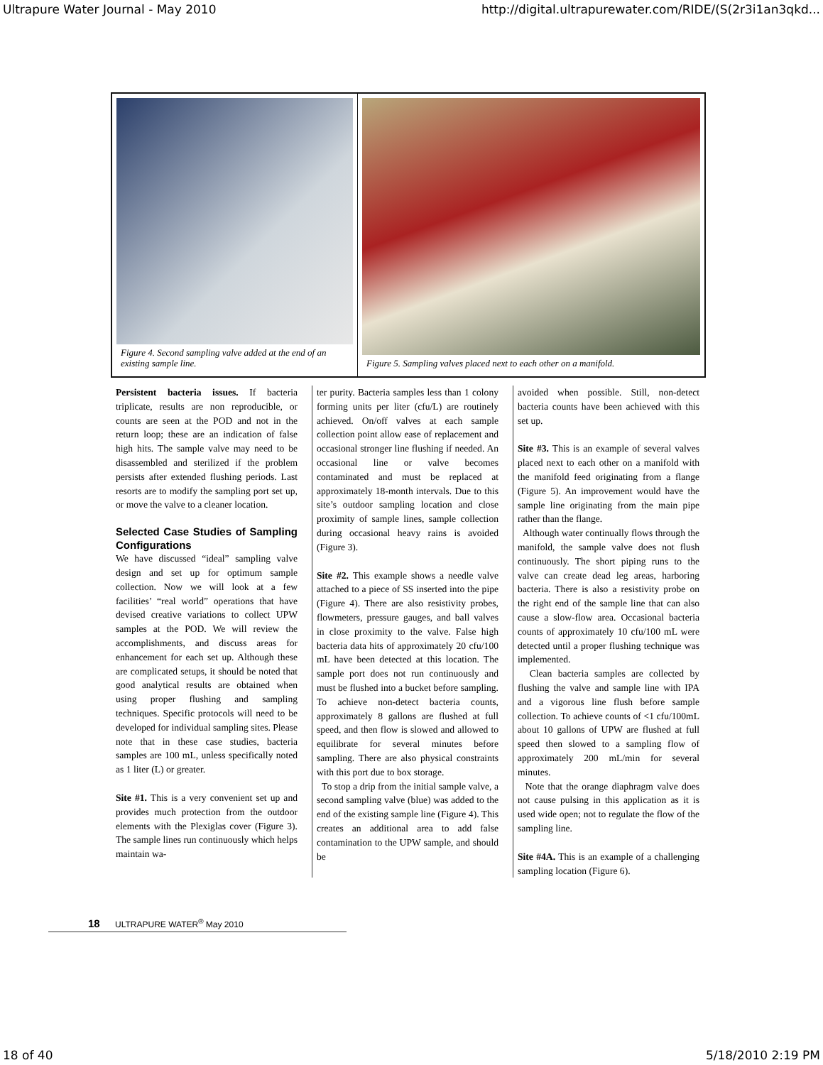Ultrapure Water Journal - May 2010 http://digital.ultrapurewater.com/RIDE/(S(2r3i1an3qkd...
Figure 4. Second sampling valve added at the end of an existing sample line.
Figure 5. Sampling valves placed next to each other on a manifold.
Persistent bacteria issues. If bacteria triplicate, results are non reproducible, or counts are seen at the POD and not in the return loop; these are an indication of false high hits. The sample valve may need to be disassembled and sterilized if the problem persists after extended flushing periods. Last resorts are to modify the sampling port set up, or move the valve to a cleaner location.
Selected Case Studies of Sampling Configurations
We have discussed “ideal” sampling valve design and set up for optimum sample collection. Now we will look at a few facilities’ “real world” operations that have devised creative variations to collect UPW samples at the POD. We will review the accomplishments, and discuss areas for enhancement for each set up. Although these are complicated setups, it should be noted that good analytical results are obtained when using proper flushing and sampling techniques. Specific protocols will need to be developed for individual sampling sites. Please note that in these case studies, bacteria samples are 100 mL, unless specifically noted as 1 liter (L) or greater.
Site #1. This is a very convenient set up and provides much protection from the outdoor elements with the Plexiglas cover (Figure 3). The sample lines run continuously which helps maintain wa-
ter purity. Bacteria samples less than 1 colony forming units per liter (cfu/L) are routinely achieved. On/off valves at each sample collection point allow ease of replacement and occasional stronger line flushing if needed. An occasional line or valve becomes contaminated and must be replaced at approximately 18-month intervals. Due to this site’s outdoor sampling location and close proximity of sample lines, sample collection during occasional heavy rains is avoided (Figure 3).
Site #2. This example shows a needle valve attached to a piece of SS inserted into the pipe (Figure 4). There are also resistivity probes, flowmeters, pressure gauges, and ball valves in close proximity to the valve. False high bacteria data hits of approximately 20 cfu/100 mL have been detected at this location. The sample port does not run continuously and must be flushed into a bucket before sampling. To achieve non-detect bacteria counts, approximately 8 gallons are flushed at full speed, and then flow is slowed and allowed to equilibrate for several minutes before sampling. There are also physical constraints with this port due to box storage.
To stop a drip from the initial sample valve, a second sampling valve (blue) was added to the end of the existing sample line (Figure 4). This creates an additional area to add false contamination to the UPW sample, and should be
avoided when possible. Still, non-detect bacteria counts have been achieved with this set up.
Site #3. This is an example of several valves placed next to each other on a manifold with the manifold feed originating from a flange (Figure 5). An improvement would have the sample line originating from the main pipe rather than the flange.
Although water continually flows through the manifold, the sample valve does not flush continuously. The short piping runs to the valve can create dead leg areas, harboring bacteria. There is also a resistivity probe on the right end of the sample line that can also cause a slow-flow area. Occasional bacteria counts of approximately 10 cfu/100 mL were detected until a proper flushing technique was implemented.
Clean bacteria samples are collected by flushing the valve and sample line with IPA and a vigorous line flush before sample collection. To achieve counts of <1 cfu/100mL about 10 gallons of UPW are flushed at full speed then slowed to a sampling flow of approximately 200 mL/min for several minutes.
Note that the orange diaphragm valve does not cause pulsing in this application as it is used wide open; not to regulate the flow of the sampling line.
Site #4A. This is an example of a challenging sampling location (Figure 6).
18 ULTRAPURE WATER<sup>®</sup> May 2010
18 of 40 5/18/2010 2:19 PM